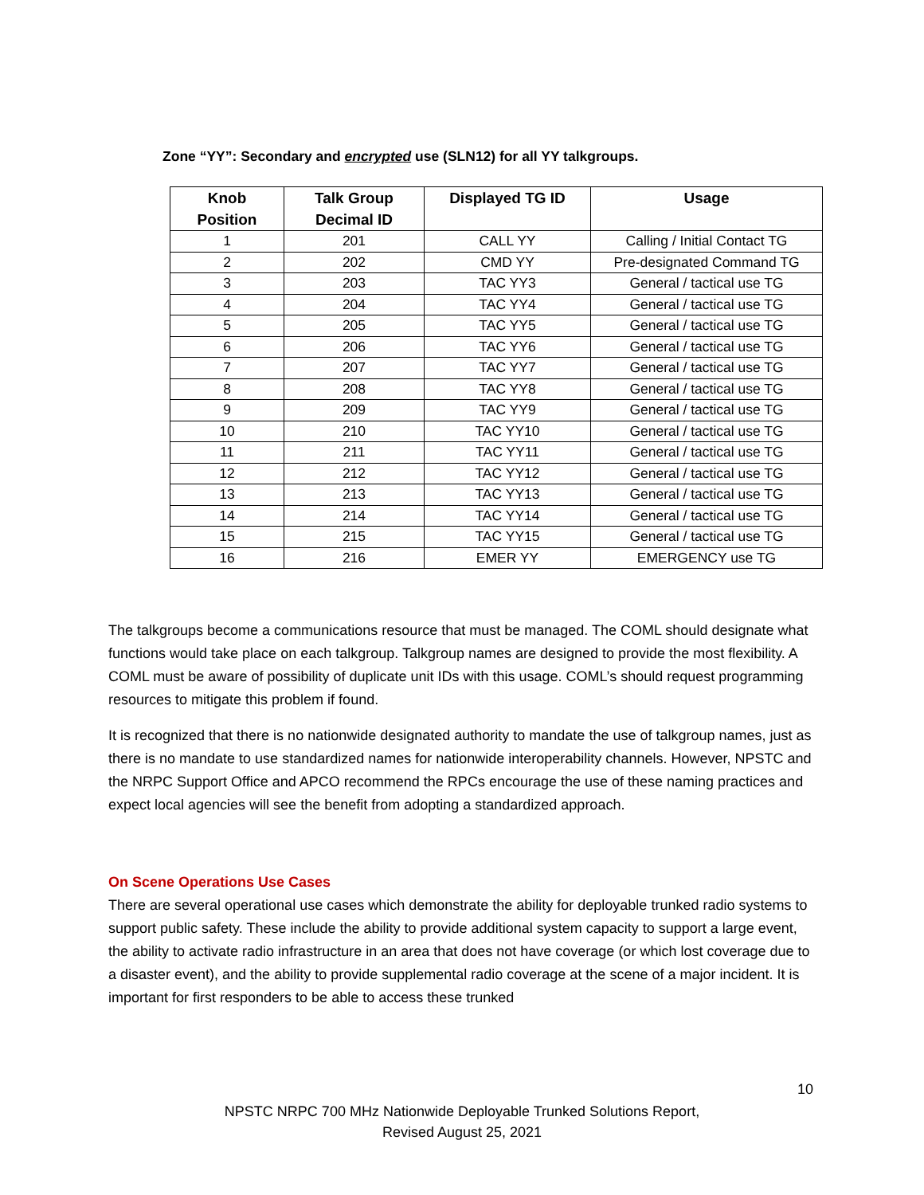Zone “YY”: Secondary and encrypted use (SLN12) for all YY talkgroups.
| Knob Position | Talk Group Decimal ID | Displayed TG ID | Usage |
| --- | --- | --- | --- |
| 1 | 201 | CALL YY | Calling / Initial Contact TG |
| 2 | 202 | CMD YY | Pre-designated Command TG |
| 3 | 203 | TAC YY3 | General / tactical use TG |
| 4 | 204 | TAC YY4 | General / tactical use TG |
| 5 | 205 | TAC YY5 | General / tactical use TG |
| 6 | 206 | TAC YY6 | General / tactical use TG |
| 7 | 207 | TAC YY7 | General / tactical use TG |
| 8 | 208 | TAC YY8 | General / tactical use TG |
| 9 | 209 | TAC YY9 | General / tactical use TG |
| 10 | 210 | TAC YY10 | General / tactical use TG |
| 11 | 211 | TAC YY11 | General / tactical use TG |
| 12 | 212 | TAC YY12 | General / tactical use TG |
| 13 | 213 | TAC YY13 | General / tactical use TG |
| 14 | 214 | TAC YY14 | General / tactical use TG |
| 15 | 215 | TAC YY15 | General / tactical use TG |
| 16 | 216 | EMER YY | EMERGENCY use TG |
The talkgroups become a communications resource that must be managed. The COML should designate what functions would take place on each talkgroup. Talkgroup names are designed to provide the most flexibility. A COML must be aware of possibility of duplicate unit IDs with this usage. COML’s should request programming resources to mitigate this problem if found.
It is recognized that there is no nationwide designated authority to mandate the use of talkgroup names, just as there is no mandate to use standardized names for nationwide interoperability channels. However, NPSTC and the NRPC Support Office and APCO recommend the RPCs encourage the use of these naming practices and expect local agencies will see the benefit from adopting a standardized approach.
On Scene Operations Use Cases
There are several operational use cases which demonstrate the ability for deployable trunked radio systems to support public safety. These include the ability to provide additional system capacity to support a large event, the ability to activate radio infrastructure in an area that does not have coverage (or which lost coverage due to a disaster event), and the ability to provide supplemental radio coverage at the scene of a major incident. It is important for first responders to be able to access these trunked
10
NPSTC NRPC 700 MHz Nationwide Deployable Trunked Solutions Report,
Revised August 25, 2021